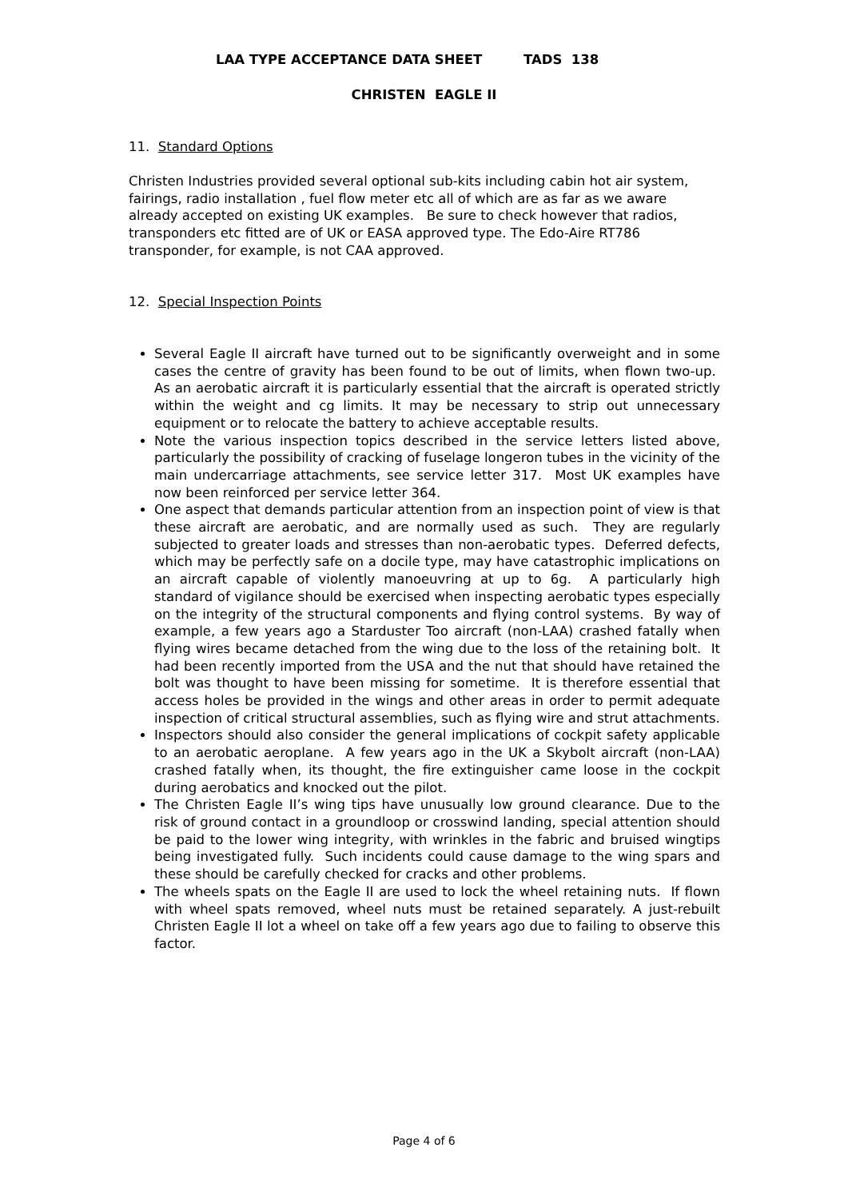LAA TYPE ACCEPTANCE DATA SHEET TADS 138
CHRISTEN EAGLE II
11. Standard Options
Christen Industries provided several optional sub-kits including cabin hot air system, fairings, radio installation , fuel flow meter etc all of which are as far as we aware already accepted on existing UK examples. Be sure to check however that radios, transponders etc fitted are of UK or EASA approved type. The Edo-Aire RT786 transponder, for example, is not CAA approved.
12. Special Inspection Points
Several Eagle II aircraft have turned out to be significantly overweight and in some cases the centre of gravity has been found to be out of limits, when flown two-up. As an aerobatic aircraft it is particularly essential that the aircraft is operated strictly within the weight and cg limits. It may be necessary to strip out unnecessary equipment or to relocate the battery to achieve acceptable results.
Note the various inspection topics described in the service letters listed above, particularly the possibility of cracking of fuselage longeron tubes in the vicinity of the main undercarriage attachments, see service letter 317. Most UK examples have now been reinforced per service letter 364.
One aspect that demands particular attention from an inspection point of view is that these aircraft are aerobatic, and are normally used as such. They are regularly subjected to greater loads and stresses than non-aerobatic types. Deferred defects, which may be perfectly safe on a docile type, may have catastrophic implications on an aircraft capable of violently manoeuvring at up to 6g. A particularly high standard of vigilance should be exercised when inspecting aerobatic types especially on the integrity of the structural components and flying control systems. By way of example, a few years ago a Starduster Too aircraft (non-LAA) crashed fatally when flying wires became detached from the wing due to the loss of the retaining bolt. It had been recently imported from the USA and the nut that should have retained the bolt was thought to have been missing for sometime. It is therefore essential that access holes be provided in the wings and other areas in order to permit adequate inspection of critical structural assemblies, such as flying wire and strut attachments.
Inspectors should also consider the general implications of cockpit safety applicable to an aerobatic aeroplane. A few years ago in the UK a Skybolt aircraft (non-LAA) crashed fatally when, its thought, the fire extinguisher came loose in the cockpit during aerobatics and knocked out the pilot.
The Christen Eagle II’s wing tips have unusually low ground clearance. Due to the risk of ground contact in a groundloop or crosswind landing, special attention should be paid to the lower wing integrity, with wrinkles in the fabric and bruised wingtips being investigated fully. Such incidents could cause damage to the wing spars and these should be carefully checked for cracks and other problems.
The wheels spats on the Eagle II are used to lock the wheel retaining nuts. If flown with wheel spats removed, wheel nuts must be retained separately. A just-rebuilt Christen Eagle II lot a wheel on take off a few years ago due to failing to observe this factor.
Page 4 of 6